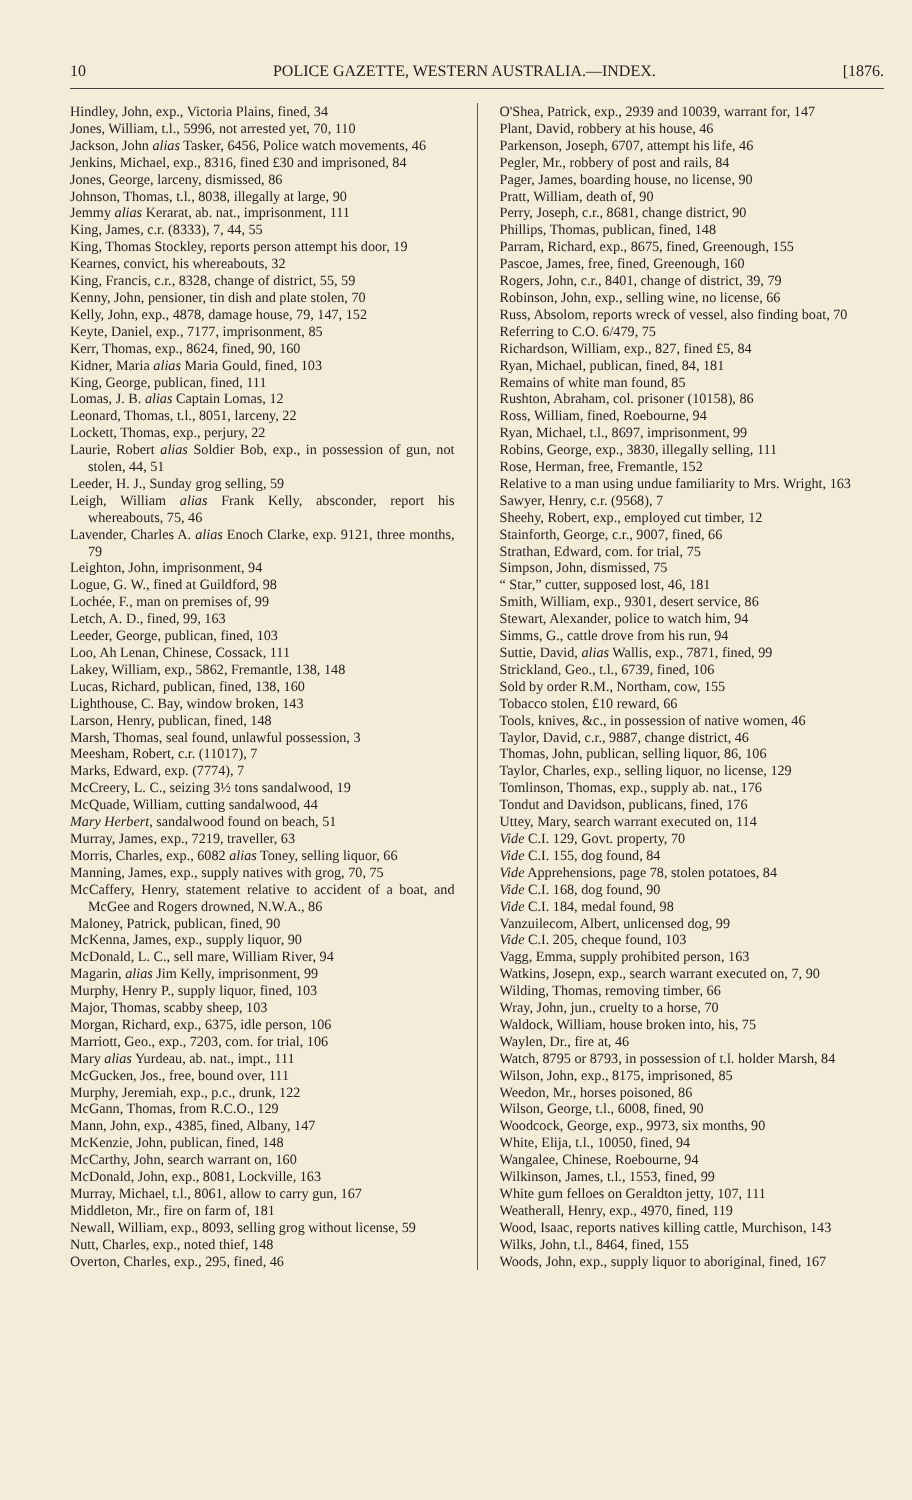10 POLICE GAZETTE, WESTERN AUSTRALIA.—INDEX. [1876.
Hindley, John, exp., Victoria Plains, fined, 34
Jones, William, t.l., 5996, not arrested yet, 70, 110
Jackson, John alias Tasker, 6456, Police watch movements, 46
Jenkins, Michael, exp., 8316, fined £30 and imprisoned, 84
Jones, George, larceny, dismissed, 86
Johnson, Thomas, t.l., 8038, illegally at large, 90
Jemmy alias Kerarat, ab. nat., imprisonment, 111
King, James, c.r. (8333), 7, 44, 55
King, Thomas Stockley, reports person attempt his door, 19
Kearnes, convict, his whereabouts, 32
King, Francis, c.r., 8328, change of district, 55, 59
Kenny, John, pensioner, tin dish and plate stolen, 70
Kelly, John, exp., 4878, damage house, 79, 147, 152
Keyte, Daniel, exp., 7177, imprisonment, 85
Kerr, Thomas, exp., 8624, fined, 90, 160
Kidner, Maria alias Maria Gould, fined, 103
King, George, publican, fined, 111
Lomas, J. B. alias Captain Lomas, 12
Leonard, Thomas, t.l., 8051, larceny, 22
Lockett, Thomas, exp., perjury, 22
Laurie, Robert alias Soldier Bob, exp., in possession of gun, not stolen, 44, 51
Leeder, H. J., Sunday grog selling, 59
Leigh, William alias Frank Kelly, absconder, report his whereabouts, 75, 46
Lavender, Charles A. alias Enoch Clarke, exp. 9121, three months, 79
Leighton, John, imprisonment, 94
Logue, G. W., fined at Guildford, 98
Lochée, F., man on premises of, 99
Letch, A. D., fined, 99, 163
Leeder, George, publican, fined, 103
Loo, Ah Lenan, Chinese, Cossack, 111
Lakey, William, exp., 5862, Fremantle, 138, 148
Lucas, Richard, publican, fined, 138, 160
Lighthouse, C. Bay, window broken, 143
Larson, Henry, publican, fined, 148
Marsh, Thomas, seal found, unlawful possession, 3
Meesham, Robert, c.r. (11017), 7
Marks, Edward, exp. (7774), 7
McCreery, L. C., seizing 3½ tons sandalwood, 19
McQuade, William, cutting sandalwood, 44
Mary Herbert, sandalwood found on beach, 51
Murray, James, exp., 7219, traveller, 63
Morris, Charles, exp., 6082 alias Toney, selling liquor, 66
Manning, James, exp., supply natives with grog, 70, 75
McCaffery, Henry, statement relative to accident of a boat, and McGee and Rogers drowned, N.W.A., 86
Maloney, Patrick, publican, fined, 90
McKenna, James, exp., supply liquor, 90
McDonald, L. C., sell mare, William River, 94
Magarin, alias Jim Kelly, imprisonment, 99
Murphy, Henry P., supply liquor, fined, 103
Major, Thomas, scabby sheep, 103
Morgan, Richard, exp., 6375, idle person, 106
Marriott, Geo., exp., 7203, com. for trial, 106
Mary alias Yurdeau, ab. nat., impt., 111
McGucken, Jos., free, bound over, 111
Murphy, Jeremiah, exp., p.c., drunk, 122
McGann, Thomas, from R.C.O., 129
Mann, John, exp., 4385, fined, Albany, 147
McKenzie, John, publican, fined, 148
McCarthy, John, search warrant on, 160
McDonald, John, exp., 8081, Lockville, 163
Murray, Michael, t.l., 8061, allow to carry gun, 167
Middleton, Mr., fire on farm of, 181
Newall, William, exp., 8093, selling grog without license, 59
Nutt, Charles, exp., noted thief, 148
Overton, Charles, exp., 295, fined, 46
O'Shea, Patrick, exp., 2939 and 10039, warrant for, 147
Plant, David, robbery at his house, 46
Parkenson, Joseph, 6707, attempt his life, 46
Pegler, Mr., robbery of post and rails, 84
Pager, James, boarding house, no license, 90
Pratt, William, death of, 90
Perry, Joseph, c.r., 8681, change district, 90
Phillips, Thomas, publican, fined, 148
Parram, Richard, exp., 8675, fined, Greenough, 155
Pascoe, James, free, fined, Greenough, 160
Rogers, John, c.r., 8401, change of district, 39, 79
Robinson, John, exp., selling wine, no license, 66
Russ, Absolom, reports wreck of vessel, also finding boat, 70
Referring to C.O. 6/479, 75
Richardson, William, exp., 827, fined £5, 84
Ryan, Michael, publican, fined, 84, 181
Remains of white man found, 85
Rushton, Abraham, col. prisoner (10158), 86
Ross, William, fined, Roebourne, 94
Ryan, Michael, t.l., 8697, imprisonment, 99
Robins, George, exp., 3830, illegally selling, 111
Rose, Herman, free, Fremantle, 152
Relative to a man using undue familiarity to Mrs. Wright, 163
Sawyer, Henry, c.r. (9568), 7
Sheehy, Robert, exp., employed cut timber, 12
Stainforth, George, c.r., 9007, fined, 66
Strathan, Edward, com. for trial, 75
Simpson, John, dismissed, 75
“ Star,” cutter, supposed lost, 46, 181
Smith, William, exp., 9301, desert service, 86
Stewart, Alexander, police to watch him, 94
Simms, G., cattle drove from his run, 94
Suttie, David, alias Wallis, exp., 7871, fined, 99
Strickland, Geo., t.l., 6739, fined, 106
Sold by order R.M., Northam, cow, 155
Tobacco stolen, £10 reward, 66
Tools, knives, &c., in possession of native women, 46
Taylor, David, c.r., 9887, change district, 46
Thomas, John, publican, selling liquor, 86, 106
Taylor, Charles, exp., selling liquor, no license, 129
Tomlinson, Thomas, exp., supply ab. nat., 176
Tondut and Davidson, publicans, fined, 176
Uttey, Mary, search warrant executed on, 114
Vide C.I. 129, Govt. property, 70
Vide C.I. 155, dog found, 84
Vide Apprehensions, page 78, stolen potatoes, 84
Vide C.I. 168, dog found, 90
Vide C.I. 184, medal found, 98
Vanzuilecom, Albert, unlicensed dog, 99
Vide C.I. 205, cheque found, 103
Vagg, Emma, supply prohibited person, 163
Watkins, Josepn, exp., search warrant executed on, 7, 90
Wilding, Thomas, removing timber, 66
Wray, John, jun., cruelty to a horse, 70
Waldock, William, house broken into, his, 75
Waylen, Dr., fire at, 46
Watch, 8795 or 8793, in possession of t.l. holder Marsh, 84
Wilson, John, exp., 8175, imprisoned, 85
Weedon, Mr., horses poisoned, 86
Wilson, George, t.l., 6008, fined, 90
Woodcock, George, exp., 9973, six months, 90
White, Elija, t.l., 10050, fined, 94
Wangalee, Chinese, Roebourne, 94
Wilkinson, James, t.l., 1553, fined, 99
White gum felloes on Geraldton jetty, 107, 111
Weatherall, Henry, exp., 4970, fined, 119
Wood, Isaac, reports natives killing cattle, Murchison, 143
Wilks, John, t.l., 8464, fined, 155
Woods, John, exp., supply liquor to aboriginal, fined, 167